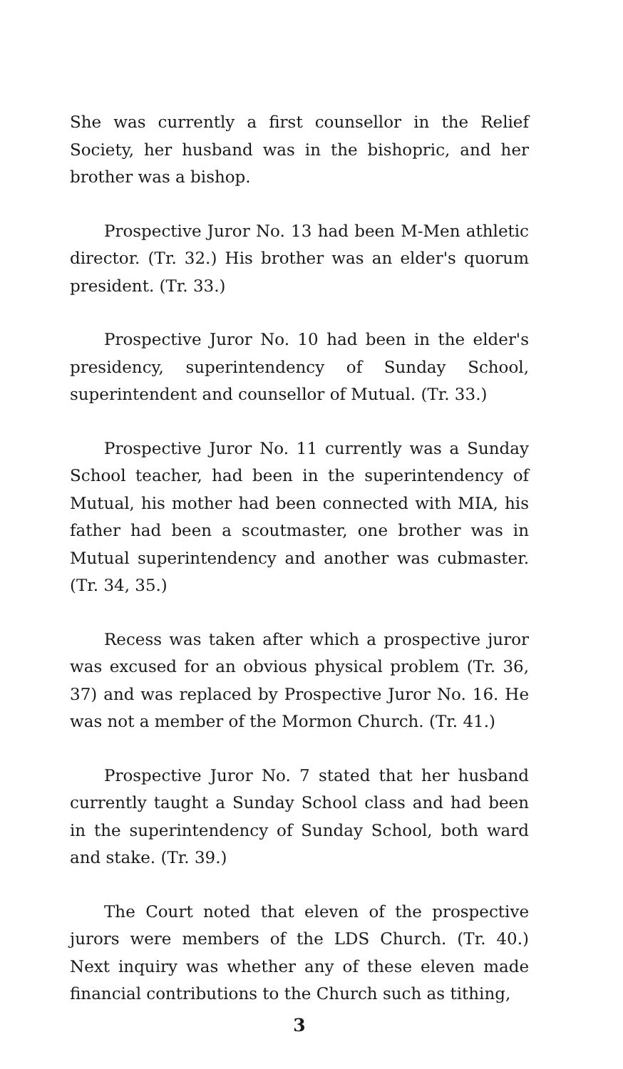She was currently a first counsellor in the Relief Society, her husband was in the bishopric, and her brother was a bishop.
Prospective Juror No. 13 had been M-Men athletic director. (Tr. 32.) His brother was an elder's quorum president. (Tr. 33.)
Prospective Juror No. 10 had been in the elder's presidency, superintendency of Sunday School, superintendent and counsellor of Mutual. (Tr. 33.)
Prospective Juror No. 11 currently was a Sunday School teacher, had been in the superintendency of Mutual, his mother had been connected with MIA, his father had been a scoutmaster, one brother was in Mutual superintendency and another was cubmaster. (Tr. 34, 35.)
Recess was taken after which a prospective juror was excused for an obvious physical problem (Tr. 36, 37) and was replaced by Prospective Juror No. 16. He was not a member of the Mormon Church. (Tr. 41.)
Prospective Juror No. 7 stated that her husband currently taught a Sunday School class and had been in the superintendency of Sunday School, both ward and stake. (Tr. 39.)
The Court noted that eleven of the prospective jurors were members of the LDS Church. (Tr. 40.) Next inquiry was whether any of these eleven made financial contributions to the Church such as tithing,
3